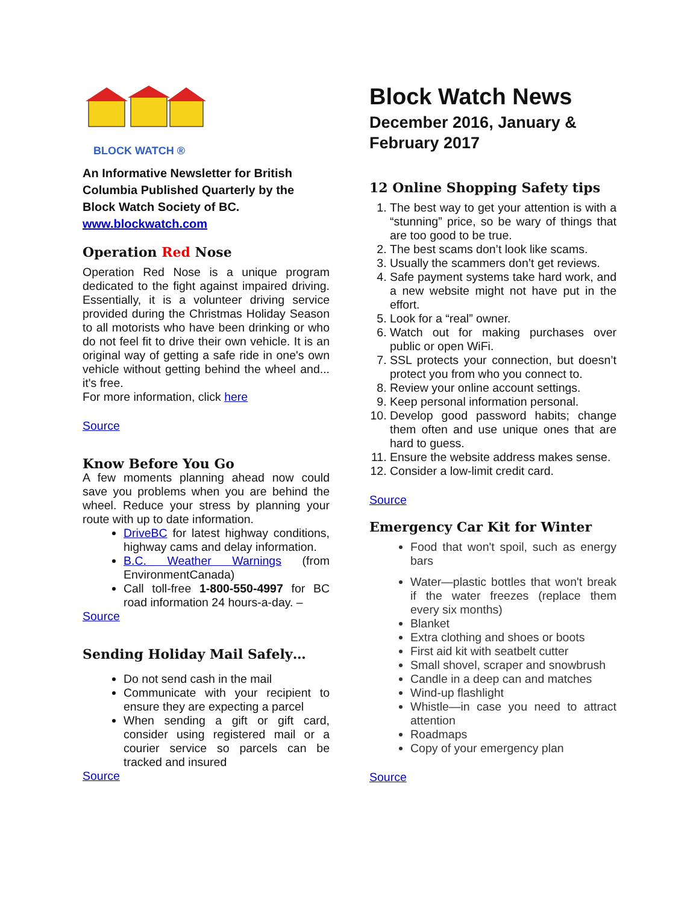BLOCK WATCH ®
An Informative Newsletter for British Columbia Published Quarterly by the Block Watch Society of BC.
www.blockwatch.com
Operation Red Nose
Operation Red Nose is a unique program dedicated to the fight against impaired driving. Essentially, it is a volunteer driving service provided during the Christmas Holiday Season to all motorists who have been drinking or who do not feel fit to drive their own vehicle. It is an original way of getting a safe ride in one's own vehicle without getting behind the wheel and... it's free.
For more information, click here
Source
Know Before You Go
A few moments planning ahead now could save you problems when you are behind the wheel. Reduce your stress by planning your route with up to date information.
DriveBC for latest highway conditions, highway cams and delay information.
B.C. Weather Warnings (from EnvironmentCanada)
Call toll-free 1-800-550-4997 for BC road information 24 hours-a-day. –
Source
Sending Holiday Mail Safely…
Do not send cash in the mail
Communicate with your recipient to ensure they are expecting a parcel
When sending a gift or gift card, consider using registered mail or a courier service so parcels can be tracked and insured
Source
Block Watch News
December 2016, January & February 2017
12 Online Shopping Safety tips
1. The best way to get your attention is with a “stunning” price, so be wary of things that are too good to be true.
2. The best scams don’t look like scams.
3. Usually the scammers don’t get reviews.
4. Safe payment systems take hard work, and a new website might not have put in the effort.
5. Look for a “real” owner.
6. Watch out for making purchases over public or open WiFi.
7. SSL protects your connection, but doesn’t protect you from who you connect to.
8. Review your online account settings.
9. Keep personal information personal.
10. Develop good password habits; change them often and use unique ones that are hard to guess.
11. Ensure the website address makes sense.
12. Consider a low-limit credit card.
Source
Emergency Car Kit for Winter
Food that won't spoil, such as energy bars
Water—plastic bottles that won't break if the water freezes (replace them every six months)
Blanket
Extra clothing and shoes or boots
First aid kit with seatbelt cutter
Small shovel, scraper and snowbrush
Candle in a deep can and matches
Wind-up flashlight
Whistle—in case you need to attract attention
Roadmaps
Copy of your emergency plan
Source